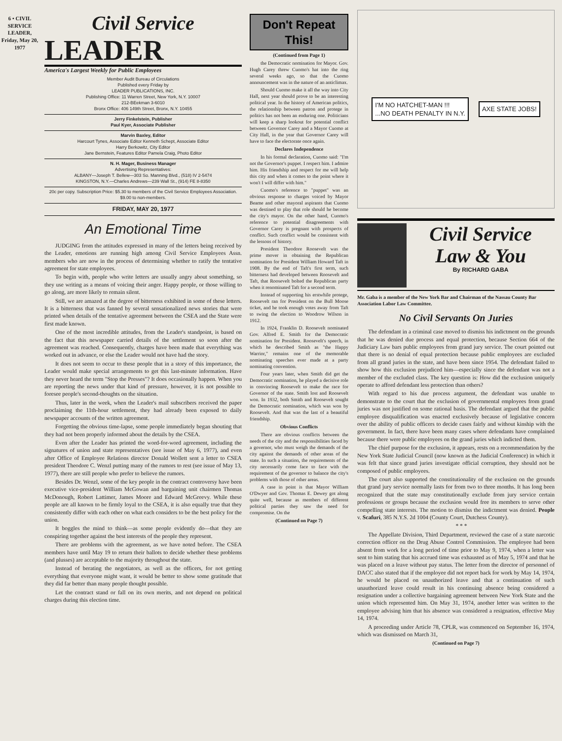6 • CIVIL SERVICE LEADER, Friday, May 20, 1977
Civil Service
LEADER
America's Largest Weekly for Public Employees
Member Audit Bureau of Circulations
Published every Friday by
LEADER PUBLICATIONS, INC.
Publishing Office: 11 Warren Street, New York, N.Y. 10007
212-BEekman 3-6010
Bronx Office: 406 149th Street, Bronx, N.Y. 10455
Jerry Finkelstein, Publisher
Paul Kyer, Associate Publisher
Marvin Baxley, Editor
Harcourt Tynes, Associate Editor Kenneth Schept, Associate Editor
Harry Berkowitz, City Editor
Jane Bernstein, Features Editor Pamela Craig, Photo Editor
N. H. Mager, Business Manager
Advertising Representatives:
ALBANY—Joseph T. Bellew—303 So. Manning Blvd., (518) IV 2-5474
KINGSTON, N.Y.—Charles Andrews—239 Wall St., (914) FE 8-8350
20c per copy. Subscription Price: $5.30 to members of the Civil Service Employees Association. $9.00 to non-members.
FRIDAY, MAY 20, 1977
An Emotional Time
JUDGING from the attitudes expressed in many of the letters being received by the Leader, emotions are running high among Civil Service Employees Assn. members who are now in the process of determining whether to ratify the tentative agreement for state employees.
To begin with, people who write letters are usually angry about something, so they use writing as a means of voicing their anger. Happy people, or those willing to go along, are more likely to remain silent.
Still, we are amazed at the degree of bitterness exhibited in some of these letters. It is a bitterness that was fanned by several sensationalized news stories that were printed when details of the tentative agreement between the CSEA and the State were first made known.
One of the most incredible attitudes, from the Leader's standpoint, is based on the fact that this newspaper carried details of the settlement so soon after the agreement was reached. Consequently, charges have been made that everything was worked out in advance, or else the Leader would not have had the story.
It does not seem to occur to these people that in a story of this importance, the Leader would make special arrangements to get this last-minute information. Have they never heard the term "Stop the Presses"? It does occasionally happen. When you are reporting the news under that kind of pressure, however, it is not possible to foresee people's second-thoughts on the situation.
Thus, later in the week, when the Leader's mail subscribers received the paper proclaiming the 11th-hour settlement, they had already been exposed to daily newspaper accounts of the written agreement.
Forgetting the obvious time-lapse, some people immediately began shouting that they had not been properly informed about the details by the CSEA.
Even after the Leader has printed the word-for-word agreement, including the signatures of union and state representatives (see issue of May 6, 1977), and even after Office of Employee Relations director Donald Wollett sent a letter to CSEA president Theodore C. Wenzl putting many of the rumors to rest (see issue of May 13, 1977), there are still people who prefer to believe the rumors.
Besides Dr. Wenzl, some of the key people in the contract controversy have been executive vice-president William McGowan and bargaining unit chairmen Thomas McDonough, Robert Lattimer, James Moore and Edward McGreevy. While these people are all known to be firmly loyal to the CSEA, it is also equally true that they consistently differ with each other on what each considers to be the best policy for the union.
It boggles the mind to think—as some people evidently do—that they are conspiring together against the best interests of the people they represent.
There are problems with the agreement, as we have noted before. The CSEA members have until May 19 to return their ballots to decide whether these problems (and plusses) are acceptable to the majority throughout the state.
Instead of berating the negotiators, as well as the officers, for not getting everything that everyone might want, it would be better to show some gratitude that they did far better than many people thought possible.
Let the contract stand or fall on its own merits, and not depend on political charges during this election time.
Don't Repeat This!
(Continued from Page 1)
the Democratic nomination for Mayor. Gov. Hugh Carey threw Cuomo's hat into the ring several weeks ago, so that the Cuomo announcement was in the nature of an anticlimax.
Should Cuomo make it all the way into City Hall, next year should prove to be an interesting political year. In the history of American politics, the relationship between patron and protege in politics has not been an enduring one. Politicians will keep a sharp lookout for potential conflict between Governor Carey and a Mayor Cuomo at City Hall, in the year that Governor Carey will have to face the electorate once again.
Declares Independence
In his formal declaration, Cuomo said: "I'm not the Governor's puppet. I respect him. I admire him. His friendship and respect for me will help this city and when it comes to the point where it won't I will differ with him."
Cuomo's reference to "puppet" was an obvious response to charges voiced by Mayor Beame and other mayoral aspirants that Cuomo was destined to play that role should he become the city's mayor. On the other hand, Cuomo's reference to potential disagreements with Governor Carey is pregnant with prospects of conflict. Such conflict would be consistent with the lessons of history.
President Theodore Roosevelt was the prime mover in obtaining the Republican nomination for President William Howard Taft in 1908. By the end of Taft's first term, such bitterness had developed between Roosevelt and Taft, that Roosevelt bolted the Republican party when it renominated Taft for a second term.
Instead of supporting his erstwhile protege, Roosevelt ran for President on the Bull Moose ticket, and he took enough votes away from Taft to swing the election to Woodrow Wilson in 1912.
In 1924, Franklin D. Roosevelt nominated Gov. Alfred E. Smith for the Democratic nomination for President. Roosevelt's speech, in which he described Smith as "the Happy Warrior," remains one of the memorable nominating speeches ever made at a party nominating convention.
Four years later, when Smith did get the Democratic nomination, he played a decisive role in convincing Roosevelt to make the race for Governor of the state. Smith lost and Roosevelt won. In 1932, both Smith and Roosevelt sought the Democratic nomination, which was won by Roosevelt. And that was the last of a beautiful friendship.
Obvious Conflicts
There are obvious conflicts between the needs of the city and the responsibilities faced by a governor, who must weigh the demands of the city against the demands of other areas of the state. In such a situation, the requirements of the city necessarily come face to face with the requirement of the governor to balance the city's problems with those of other areas.
A case in point is that Mayor William O'Dwyer and Gov. Thomas E. Dewey got along quite well, because as members of different political parties they saw the need for compromise. On the
(Continued on Page 7)
I'M NO HATCHET-MAN !!!
...NO DEATH PENALTY IN N.Y.
AXE STATE JOBS!
Civil Service
Law & You
By RICHARD GABA
Mr. Gaba is a member of the New York Bar and Chairman of the Nassau County Bar Association Labor Law Committee.
No Civil Servants On Juries
The defendant in a criminal case moved to dismiss his indictment on the grounds that he was denied due process and equal protection, because Section 664 of the Judiciary Law bars public employees from grand jury service. The court pointed out that there is no denial of equal protection because public employees are excluded from all grand juries in the state, and have been since 1954. The defendant failed to show how this exclusion prejudiced him—especially since the defendant was not a member of the excluded class. The key question is: How did the exclusion uniquely operate to afford defendant less protection than others?
With regard to his due process argument, the defendant was unable to demonstrate to the court that the exclusion of governmental employees from grand juries was not justified on some rational basis. The defendant argued that the public employee disqualification was enacted exclusively because of legislative concern over the ability of public officers to decide cases fairly and without kinship with the government. In fact, there have been many cases where defendants have complained because there were public employees on the grand juries which indicted them.
The chief purpose for the exclusion, it appears, rests on a recommendation by the New York State Judicial Council (now known as the Judicial Conference) in which it was felt that since grand juries investigate official corruption, they should not be composed of public employees.
The court also supported the constitutionality of the exclusion on the grounds that grand jury service normally lasts for from two to three months. It has long been recognized that the state may constitutionally exclude from jury service certain professions or groups because the exclusion would free its members to serve other compelling state interests. The motion to dismiss the indictment was denied. People v. Scafuri, 385 N.Y.S. 2d 1004 (County Court, Dutchess County).
* * *
The Appellate Division, Third Department, reviewed the case of a state narcotic correction officer on the Drug Abuse Control Commission. The employee had been absent from work for a long period of time prior to May 9, 1974, when a letter was sent to him stating that his accrued time was exhausted as of May 5, 1974 and that he was placed on a leave without pay status. The letter from the director of personnel of DACC also stated that if the employee did not report back for work by May 14, 1974, he would be placed on unauthorized leave and that a continuation of such unauthorized leave could result in his continuing absence being considered a resignation under a collective bargaining agreement between New York State and the union which represented him. On May 31, 1974, another letter was written to the employee advising him that his absence was considered a resignation, effective May 14, 1974.
A proceeding under Article 78, CPLR, was commenced on September 16, 1974, which was dismissed on March 31,
(Continued on Page 7)